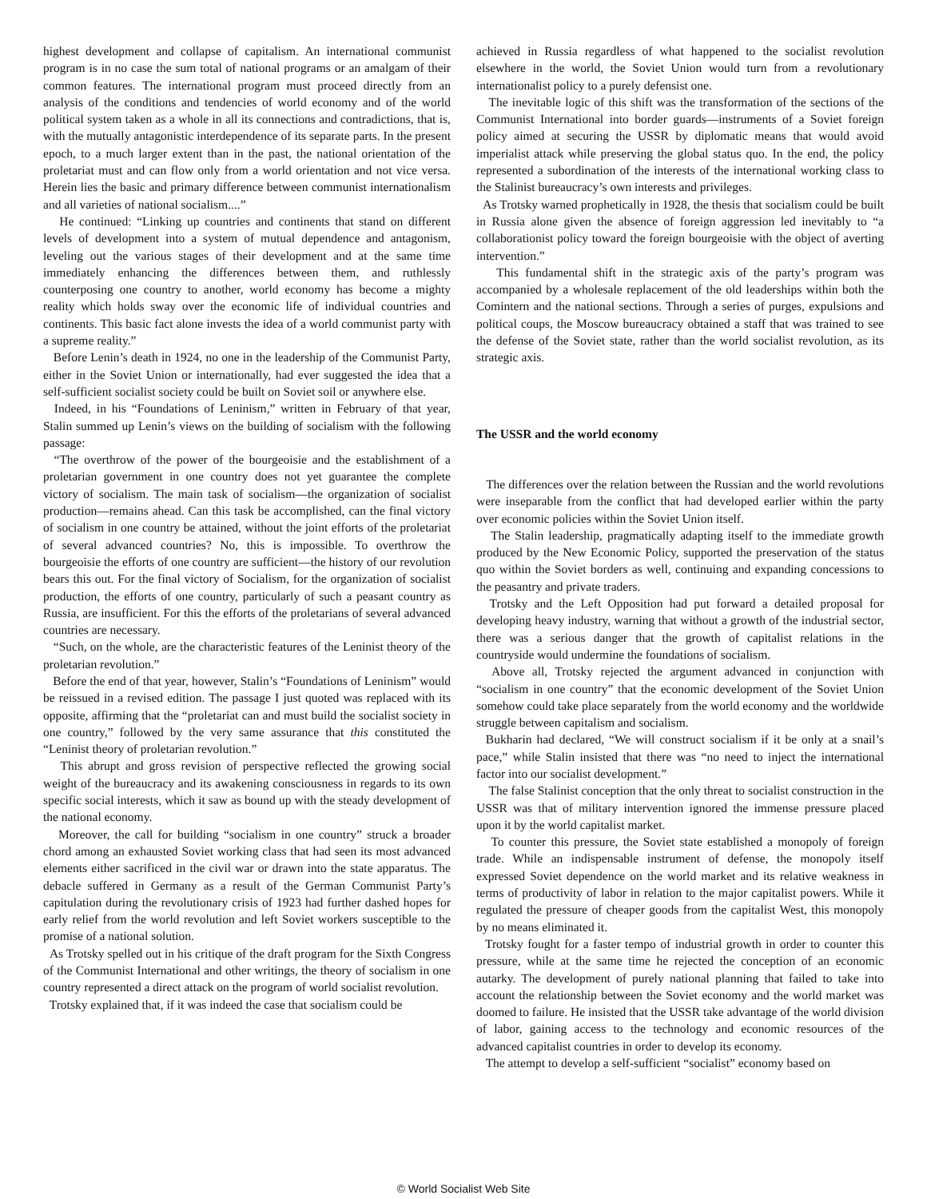highest development and collapse of capitalism. An international communist program is in no case the sum total of national programs or an amalgam of their common features. The international program must proceed directly from an analysis of the conditions and tendencies of world economy and of the world political system taken as a whole in all its connections and contradictions, that is, with the mutually antagonistic interdependence of its separate parts. In the present epoch, to a much larger extent than in the past, the national orientation of the proletariat must and can flow only from a world orientation and not vice versa. Herein lies the basic and primary difference between communist internationalism and all varieties of national socialism....”
He continued: “Linking up countries and continents that stand on different levels of development into a system of mutual dependence and antagonism, leveling out the various stages of their development and at the same time immediately enhancing the differences between them, and ruthlessly counterposing one country to another, world economy has become a mighty reality which holds sway over the economic life of individual countries and continents. This basic fact alone invests the idea of a world communist party with a supreme reality.”
Before Lenin’s death in 1924, no one in the leadership of the Communist Party, either in the Soviet Union or internationally, had ever suggested the idea that a self-sufficient socialist society could be built on Soviet soil or anywhere else.
Indeed, in his “Foundations of Leninism,” written in February of that year, Stalin summed up Lenin’s views on the building of socialism with the following passage:
“The overthrow of the power of the bourgeoisie and the establishment of a proletarian government in one country does not yet guarantee the complete victory of socialism. The main task of socialism—the organization of socialist production—remains ahead. Can this task be accomplished, can the final victory of socialism in one country be attained, without the joint efforts of the proletariat of several advanced countries? No, this is impossible. To overthrow the bourgeoisie the efforts of one country are sufficient—the history of our revolution bears this out. For the final victory of Socialism, for the organization of socialist production, the efforts of one country, particularly of such a peasant country as Russia, are insufficient. For this the efforts of the proletarians of several advanced countries are necessary.
“Such, on the whole, are the characteristic features of the Leninist theory of the proletarian revolution.”
Before the end of that year, however, Stalin’s “Foundations of Leninism” would be reissued in a revised edition. The passage I just quoted was replaced with its opposite, affirming that the “proletariat can and must build the socialist society in one country,” followed by the very same assurance that this constituted the “Leninist theory of proletarian revolution.”
This abrupt and gross revision of perspective reflected the growing social weight of the bureaucracy and its awakening consciousness in regards to its own specific social interests, which it saw as bound up with the steady development of the national economy.
Moreover, the call for building “socialism in one country” struck a broader chord among an exhausted Soviet working class that had seen its most advanced elements either sacrificed in the civil war or drawn into the state apparatus. The debacle suffered in Germany as a result of the German Communist Party’s capitulation during the revolutionary crisis of 1923 had further dashed hopes for early relief from the world revolution and left Soviet workers susceptible to the promise of a national solution.
As Trotsky spelled out in his critique of the draft program for the Sixth Congress of the Communist International and other writings, the theory of socialism in one country represented a direct attack on the program of world socialist revolution.
Trotsky explained that, if it was indeed the case that socialism could be
achieved in Russia regardless of what happened to the socialist revolution elsewhere in the world, the Soviet Union would turn from a revolutionary internationalist policy to a purely defensist one.
The inevitable logic of this shift was the transformation of the sections of the Communist International into border guards—instruments of a Soviet foreign policy aimed at securing the USSR by diplomatic means that would avoid imperialist attack while preserving the global status quo. In the end, the policy represented a subordination of the interests of the international working class to the Stalinist bureaucracy’s own interests and privileges.
As Trotsky warned prophetically in 1928, the thesis that socialism could be built in Russia alone given the absence of foreign aggression led inevitably to “a collaborationist policy toward the foreign bourgeoisie with the object of averting intervention.”
This fundamental shift in the strategic axis of the party’s program was accompanied by a wholesale replacement of the old leaderships within both the Comintern and the national sections. Through a series of purges, expulsions and political coups, the Moscow bureaucracy obtained a staff that was trained to see the defense of the Soviet state, rather than the world socialist revolution, as its strategic axis.
The USSR and the world economy
The differences over the relation between the Russian and the world revolutions were inseparable from the conflict that had developed earlier within the party over economic policies within the Soviet Union itself.
The Stalin leadership, pragmatically adapting itself to the immediate growth produced by the New Economic Policy, supported the preservation of the status quo within the Soviet borders as well, continuing and expanding concessions to the peasantry and private traders.
Trotsky and the Left Opposition had put forward a detailed proposal for developing heavy industry, warning that without a growth of the industrial sector, there was a serious danger that the growth of capitalist relations in the countryside would undermine the foundations of socialism.
Above all, Trotsky rejected the argument advanced in conjunction with “socialism in one country” that the economic development of the Soviet Union somehow could take place separately from the world economy and the worldwide struggle between capitalism and socialism.
Bukharin had declared, “We will construct socialism if it be only at a snail’s pace,” while Stalin insisted that there was “no need to inject the international factor into our socialist development.”
The false Stalinist conception that the only threat to socialist construction in the USSR was that of military intervention ignored the immense pressure placed upon it by the world capitalist market.
To counter this pressure, the Soviet state established a monopoly of foreign trade. While an indispensable instrument of defense, the monopoly itself expressed Soviet dependence on the world market and its relative weakness in terms of productivity of labor in relation to the major capitalist powers. While it regulated the pressure of cheaper goods from the capitalist West, this monopoly by no means eliminated it.
Trotsky fought for a faster tempo of industrial growth in order to counter this pressure, while at the same time he rejected the conception of an economic autarky. The development of purely national planning that failed to take into account the relationship between the Soviet economy and the world market was doomed to failure. He insisted that the USSR take advantage of the world division of labor, gaining access to the technology and economic resources of the advanced capitalist countries in order to develop its economy.
The attempt to develop a self-sufficient “socialist” economy based on
© World Socialist Web Site